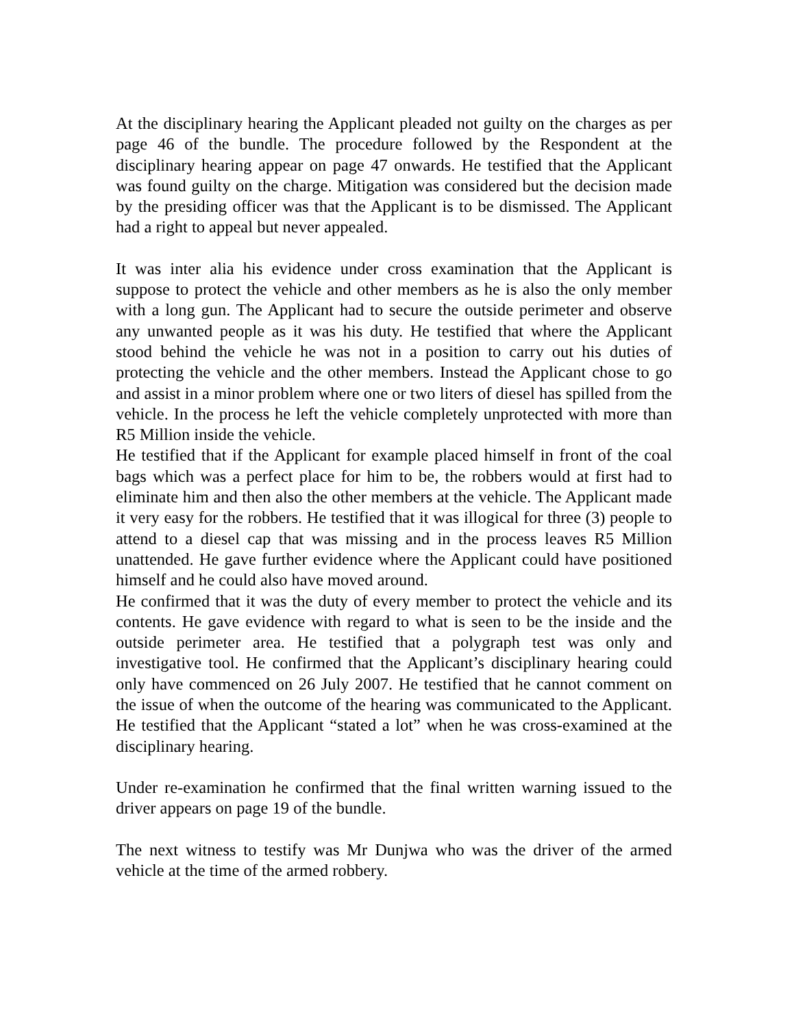At the disciplinary hearing the Applicant pleaded not guilty on the charges as per page 46 of the bundle. The procedure followed by the Respondent at the disciplinary hearing appear on page 47 onwards. He testified that the Applicant was found guilty on the charge. Mitigation was considered but the decision made by the presiding officer was that the Applicant is to be dismissed. The Applicant had a right to appeal but never appealed.
It was inter alia his evidence under cross examination that the Applicant is suppose to protect the vehicle and other members as he is also the only member with a long gun. The Applicant had to secure the outside perimeter and observe any unwanted people as it was his duty. He testified that where the Applicant stood behind the vehicle he was not in a position to carry out his duties of protecting the vehicle and the other members. Instead the Applicant chose to go and assist in a minor problem where one or two liters of diesel has spilled from the vehicle. In the process he left the vehicle completely unprotected with more than R5 Million inside the vehicle.
He testified that if the Applicant for example placed himself in front of the coal bags which was a perfect place for him to be, the robbers would at first had to eliminate him and then also the other members at the vehicle. The Applicant made it very easy for the robbers. He testified that it was illogical for three (3) people to attend to a diesel cap that was missing and in the process leaves R5 Million unattended. He gave further evidence where the Applicant could have positioned himself and he could also have moved around.
He confirmed that it was the duty of every member to protect the vehicle and its contents. He gave evidence with regard to what is seen to be the inside and the outside perimeter area. He testified that a polygraph test was only and investigative tool. He confirmed that the Applicant’s disciplinary hearing could only have commenced on 26 July 2007. He testified that he cannot comment on the issue of when the outcome of the hearing was communicated to the Applicant. He testified that the Applicant “stated a lot” when he was cross-examined at the disciplinary hearing.
Under re-examination he confirmed that the final written warning issued to the driver appears on page 19 of the bundle.
The next witness to testify was Mr Dunjwa who was the driver of the armed vehicle at the time of the armed robbery.